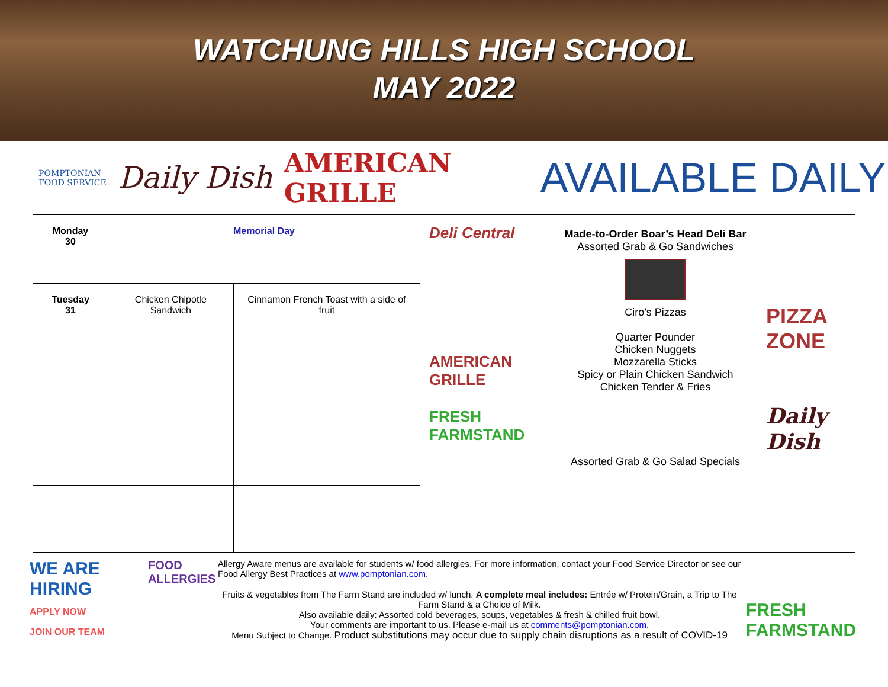WATCHUNG HILLS HIGH SCHOOL
MAY 2022
POMPTONIAN
FOOD SERVICE
Daily Dish
AMERICAN
GRILLE
AVAILABLE DAILY
| Monday 30 | Memorial Day | |
| Tuesday 31 | Chicken Chipotle Sandwich | Cinnamon French Toast with a side of fruit |
Deli Central
AMERICAN GRILLE
FRESH FARMSTAND
Made-to-Order Boar’s Head Deli Bar
Assorted Grab & Go Sandwiches
Ciro’s Pizzas
Quarter Pounder
Chicken Nuggets
Mozzarella Sticks
Spicy or Plain Chicken Sandwich
Chicken Tender & Fries
Assorted Grab & Go Salad Specials
PIZZA ZONE
Daily Dish
WE ARE HIRING
APPLY NOW
JOIN OUR TEAM
FOOD ALLERGIES
Allergy Aware menus are available for students w/ food allergies. For more information, contact your Food Service Director or see our Food Allergy Best Practices at www.pomptonian.com.
Fruits & vegetables from The Farm Stand are included w/ lunch. A complete meal includes: Entrée w/ Protein/Grain, a Trip to The Farm Stand & a Choice of Milk.
Also available daily: Assorted cold beverages, soups, vegetables & fresh & chilled fruit bowl.
Your comments are important to us. Please e-mail us at comments@pomptonian.com.
Menu Subject to Change. Product substitutions may occur due to supply chain disruptions as a result of COVID-19
FRESH FARMSTAND